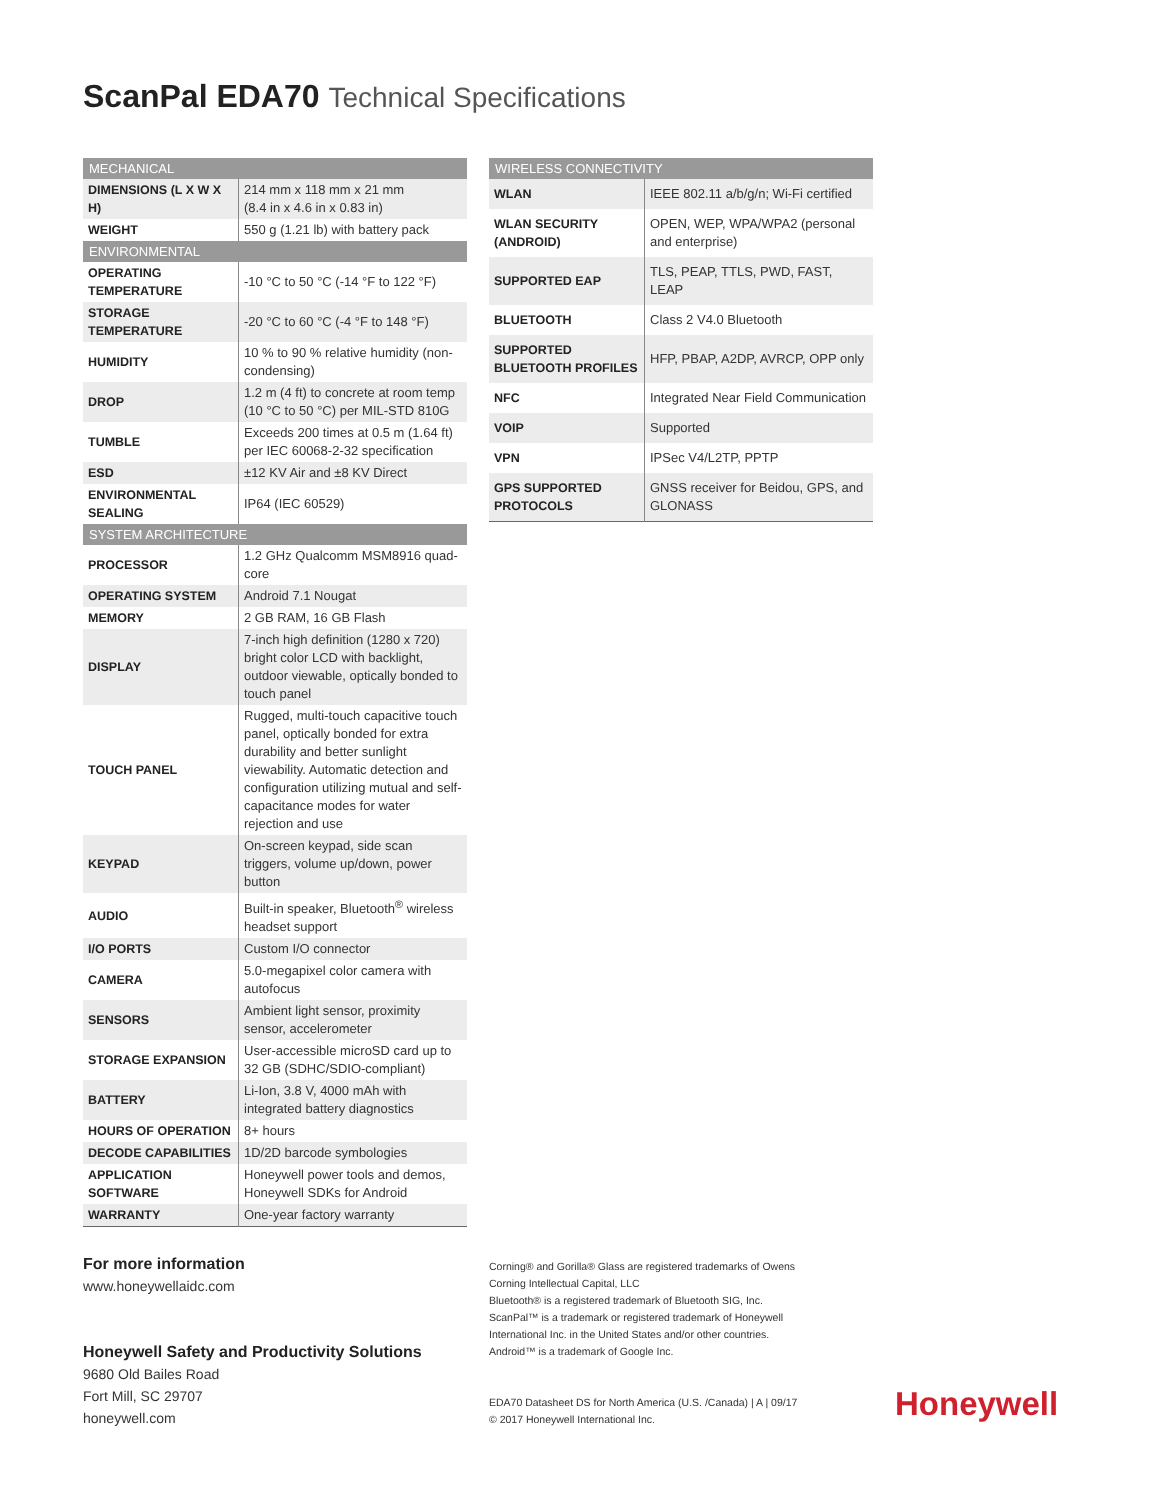ScanPal EDA70 Technical Specifications
| MECHANICAL | |
| --- | --- |
| DIMENSIONS (L X W X H) | 214 mm x 118 mm x 21 mm (8.4 in x 4.6 in x 0.83 in) |
| WEIGHT | 550 g (1.21 lb) with battery pack |
| ENVIRONMENTAL | |
| OPERATING TEMPERATURE | -10 °C to 50 °C (-14 °F to 122 °F) |
| STORAGE TEMPERATURE | -20 °C to 60 °C (-4 °F to 148 °F) |
| HUMIDITY | 10 % to 90 % relative humidity (non-condensing) |
| DROP | 1.2 m (4 ft) to concrete at room temp (10 °C to 50 °C) per MIL-STD 810G |
| TUMBLE | Exceeds 200 times at 0.5 m (1.64 ft) per IEC 60068-2-32 specification |
| ESD | ±12 KV Air and ±8 KV Direct |
| ENVIRONMENTAL SEALING | IP64 (IEC 60529) |
| SYSTEM ARCHITECTURE | |
| PROCESSOR | 1.2 GHz Qualcomm MSM8916 quad-core |
| OPERATING SYSTEM | Android 7.1 Nougat |
| MEMORY | 2 GB RAM, 16 GB Flash |
| DISPLAY | 7-inch high definition (1280 x 720) bright color LCD with backlight, outdoor viewable, optically bonded to touch panel |
| TOUCH PANEL | Rugged, multi-touch capacitive touch panel, optically bonded for extra durability and better sunlight viewability. Automatic detection and configuration utilizing mutual and self-capacitance modes for water rejection and use |
| KEYPAD | On-screen keypad, side scan triggers, volume up/down, power button |
| AUDIO | Built-in speaker, Bluetooth<sup>®</sup> wireless headset support |
| I/O PORTS | Custom I/O connector |
| CAMERA | 5.0-megapixel color camera with autofocus |
| SENSORS | Ambient light sensor, proximity sensor, accelerometer |
| STORAGE EXPANSION | User-accessible microSD card up to 32 GB (SDHC/SDIO-compliant) |
| BATTERY | Li-Ion, 3.8 V, 4000 mAh with integrated battery diagnostics |
| HOURS OF OPERATION | 8+ hours |
| DECODE CAPABILITIES | 1D/2D barcode symbologies |
| APPLICATION SOFTWARE | Honeywell power tools and demos, Honeywell SDKs for Android |
| WARRANTY | One-year factory warranty |
| WIRELESS CONNECTIVITY | |
| --- | --- |
| WLAN | IEEE 802.11 a/b/g/n; Wi-Fi certified |
| WLAN SECURITY (ANDROID) | OPEN, WEP, WPA/WPA2 (personal and enterprise) |
| SUPPORTED EAP | TLS, PEAP, TTLS, PWD, FAST, LEAP |
| BLUETOOTH | Class 2 V4.0 Bluetooth |
| SUPPORTED BLUETOOTH PROFILES | HFP, PBAP, A2DP, AVRCP, OPP only |
| NFC | Integrated Near Field Communication |
| VOIP | Supported |
| VPN | IPSec V4/L2TP, PPTP |
| GPS SUPPORTED PROTOCOLS | GNSS receiver for Beidou, GPS, and GLONASS |
For more information
www.honeywellaidc.com
Honeywell Safety and Productivity Solutions
9680 Old Bailes Road
Fort Mill, SC 29707
honeywell.com
Corning® and Gorilla® Glass are registered trademarks of Owens Corning Intellectual Capital, LLC
Bluetooth® is a registered trademark of Bluetooth SIG, Inc.
ScanPal™ is a trademark or registered trademark of Honeywell International Inc. in the United States and/or other countries.
Android™ is a trademark of Google Inc.
EDA70 Datasheet DS for North America (U.S. /Canada) | A | 09/17
© 2017 Honeywell International Inc.
Honeywell